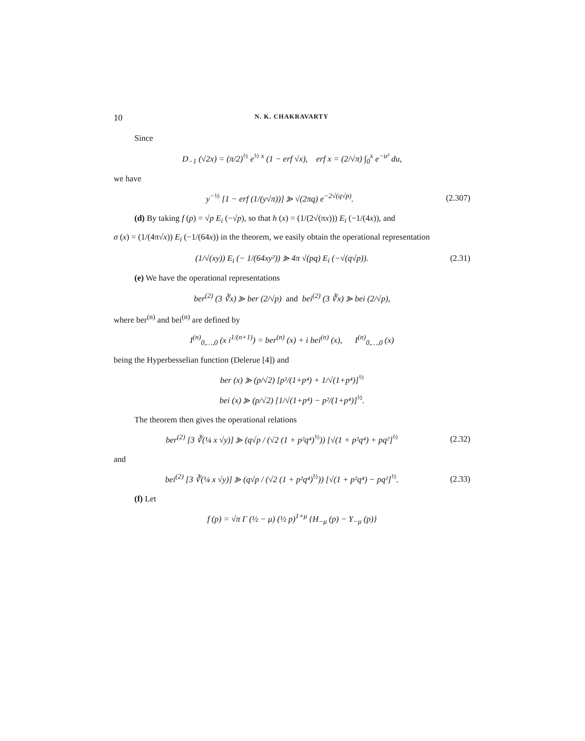10 N. K. CHAKRAVARTY
Since
D<sub>−1</sub> (√2x) = (π/2)<sup>½</sup> e<sup>½ x</sup> (1 − erf √x), erf x = (2/√π) ∫<sub>0</sub><sup>x</sup> e<sup>−u²</sup> du,
we have
y<sup>−½</sup> [1 − erf (1/(y√π))] ⪢ √(2πq) e<sup>−2√(q√p)</sup>.
(2.307)
(d) By taking f (p) = √p E<sub>i</sub> (−√p), so that h (x) = (1/(2√(πx))) E<sub>i</sub> (−1/(4x)), and
σ (x) = (1/(4π√x)) E<sub>i</sub> (−1/(64x)) in the theorem, we easily obtain the operational representation
(1/√(xy)) E<sub>i</sub> (− 1/(64xy²)) ⪢ 4π √(pq) E<sub>i</sub> (−√(q√p)).
(2.31)
(e) We have the operational representations
ber<sup>(2)</sup> (3 ∛x) ⪢ ber (2/√p) and bei<sup>(2)</sup> (3 ∛x) ⪢ bei (2/√p),
where ber<sup>(n)</sup> and bei<sup>(n)</sup> are defined by
I<sup>(n)</sup><sub>0,…,0</sub> (x i<sup>1/(n+1)</sup>) = ber<sup>(n)</sup> (x) + i bei<sup>(n)</sup> (x), I<sup>(n)</sup><sub>0,…,0</sub> (x)
being the Hyperbesselian function (Delerue [4]) and
ber (x) ⪢ (p/√2) [p²/(1+p⁴) + 1/√(1+p⁴)]<sup>½</sup>
bei (x) ⪢ (p/√2) [1/√(1+p⁴) − p²/(1+p⁴)]<sup>½</sup>.
The theorem then gives the operational relations
ber<sup>(2)</sup> [3 ∛(¼ x √y)] ⪢ (q√p / (√2 (1 + p²q⁴)<sup>½</sup>)) [√(1 + p²q⁴) + pq²]<sup>½</sup>
(2.32)
and
bei<sup>(2)</sup> [3 ∛(¼ x √y)] ⪢ (q√p / (√2 (1 + p²q⁴)<sup>½</sup>)) [√(1 + p²q⁴) − pq²]<sup>½</sup>.
(2.33)
(f) Let
f (p) = √π Γ (½ − μ) (½ p)<sup>1+μ</sup> {H<sub>−μ</sub> (p) − Y<sub>−μ</sub> (p)}